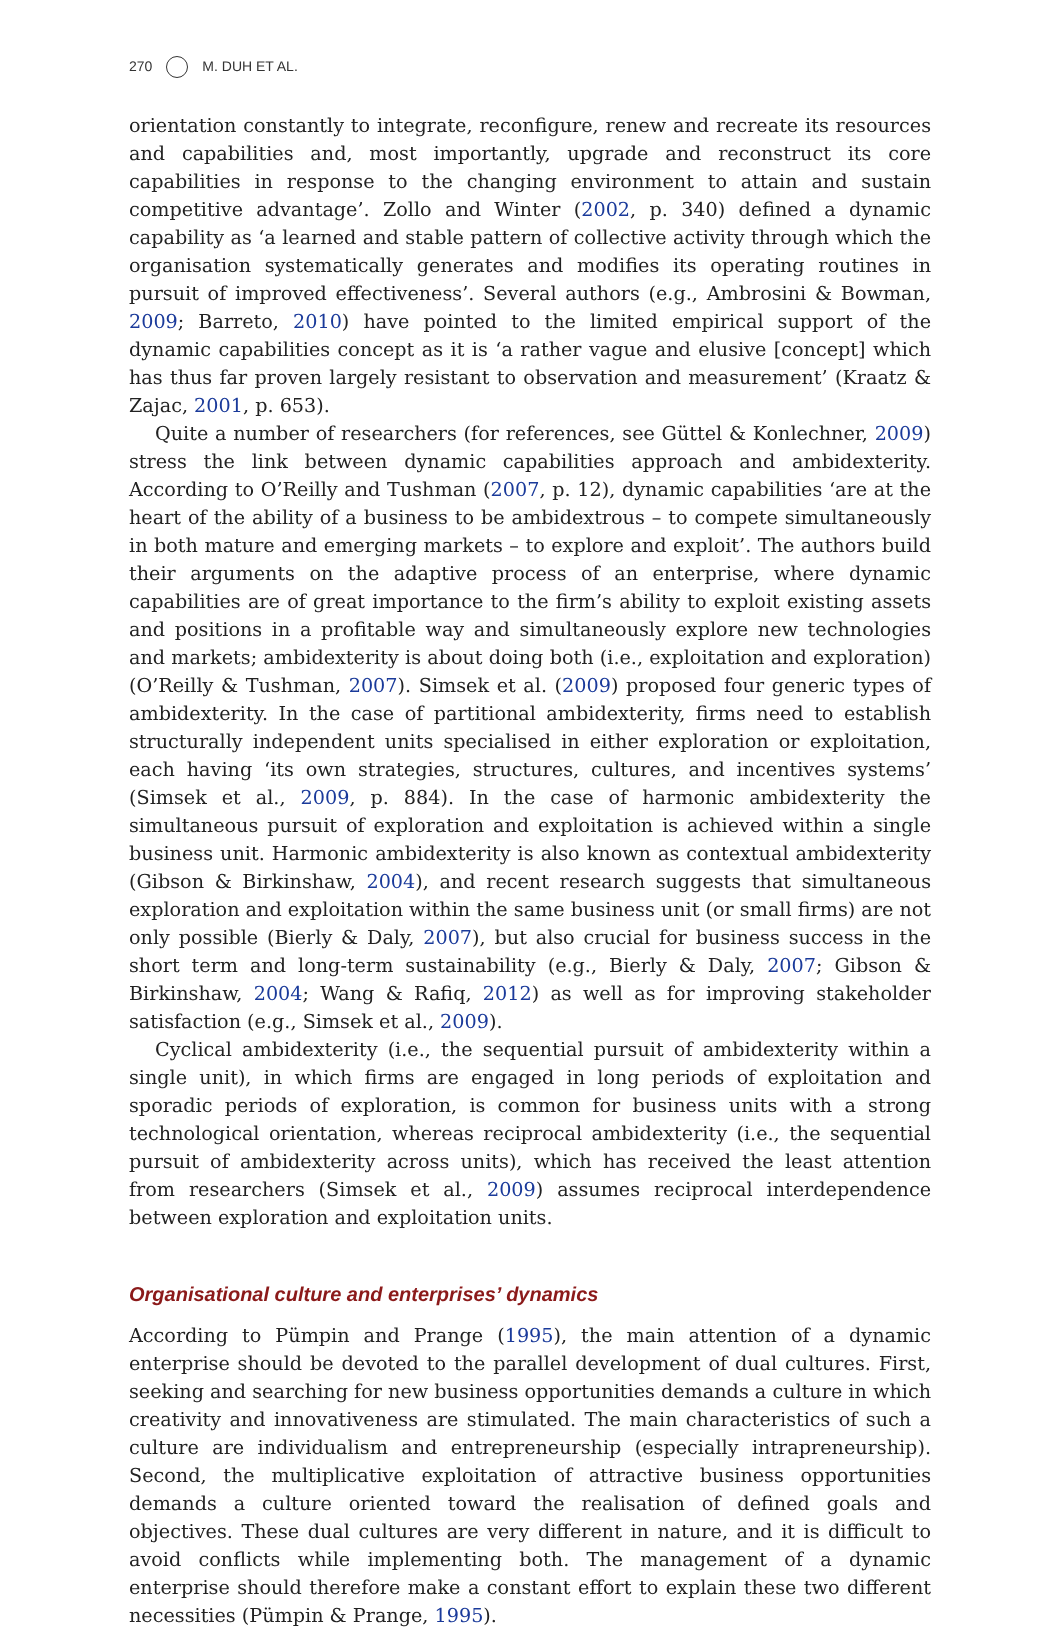270 M. DUH ET AL.
orientation constantly to integrate, reconfigure, renew and recreate its resources and capabilities and, most importantly, upgrade and reconstruct its core capabilities in response to the changing environment to attain and sustain competitive advantage’. Zollo and Winter (2002, p. 340) defined a dynamic capability as ‘a learned and stable pattern of collective activity through which the organisation systematically generates and modifies its operating routines in pursuit of improved effectiveness’. Several authors (e.g., Ambrosini & Bowman, 2009; Barreto, 2010) have pointed to the limited empirical support of the dynamic capabilities concept as it is ‘a rather vague and elusive [concept] which has thus far proven largely resistant to observation and measurement’ (Kraatz & Zajac, 2001, p. 653).
Quite a number of researchers (for references, see Güttel & Konlechner, 2009) stress the link between dynamic capabilities approach and ambidexterity. According to O’Reilly and Tushman (2007, p. 12), dynamic capabilities ‘are at the heart of the ability of a business to be ambidextrous – to compete simultaneously in both mature and emerging markets – to explore and exploit’. The authors build their arguments on the adaptive process of an enterprise, where dynamic capabilities are of great importance to the firm’s ability to exploit existing assets and positions in a profitable way and simultaneously explore new technologies and markets; ambidexterity is about doing both (i.e., exploitation and exploration) (O’Reilly & Tushman, 2007). Simsek et al. (2009) proposed four generic types of ambidexterity. In the case of partitional ambidexterity, firms need to establish structurally independent units specialised in either exploration or exploitation, each having ‘its own strategies, structures, cultures, and incentives systems’ (Simsek et al., 2009, p. 884). In the case of harmonic ambidexterity the simultaneous pursuit of exploration and exploitation is achieved within a single business unit. Harmonic ambidexterity is also known as contextual ambidexterity (Gibson & Birkinshaw, 2004), and recent research suggests that simultaneous exploration and exploitation within the same business unit (or small firms) are not only possible (Bierly & Daly, 2007), but also crucial for business success in the short term and long-term sustainability (e.g., Bierly & Daly, 2007; Gibson & Birkinshaw, 2004; Wang & Rafiq, 2012) as well as for improving stakeholder satisfaction (e.g., Simsek et al., 2009).
Cyclical ambidexterity (i.e., the sequential pursuit of ambidexterity within a single unit), in which firms are engaged in long periods of exploitation and sporadic periods of exploration, is common for business units with a strong technological orientation, whereas reciprocal ambidexterity (i.e., the sequential pursuit of ambidexterity across units), which has received the least attention from researchers (Simsek et al., 2009) assumes reciprocal interdependence between exploration and exploitation units.
Organisational culture and enterprises’ dynamics
According to Pümpin and Prange (1995), the main attention of a dynamic enterprise should be devoted to the parallel development of dual cultures. First, seeking and searching for new business opportunities demands a culture in which creativity and innovativeness are stimulated. The main characteristics of such a culture are individualism and entrepreneurship (especially intrapreneurship). Second, the multiplicative exploitation of attractive business opportunities demands a culture oriented toward the realisation of defined goals and objectives. These dual cultures are very different in nature, and it is difficult to avoid conflicts while implementing both. The management of a dynamic enterprise should therefore make a constant effort to explain these two different necessities (Pümpin & Prange, 1995).